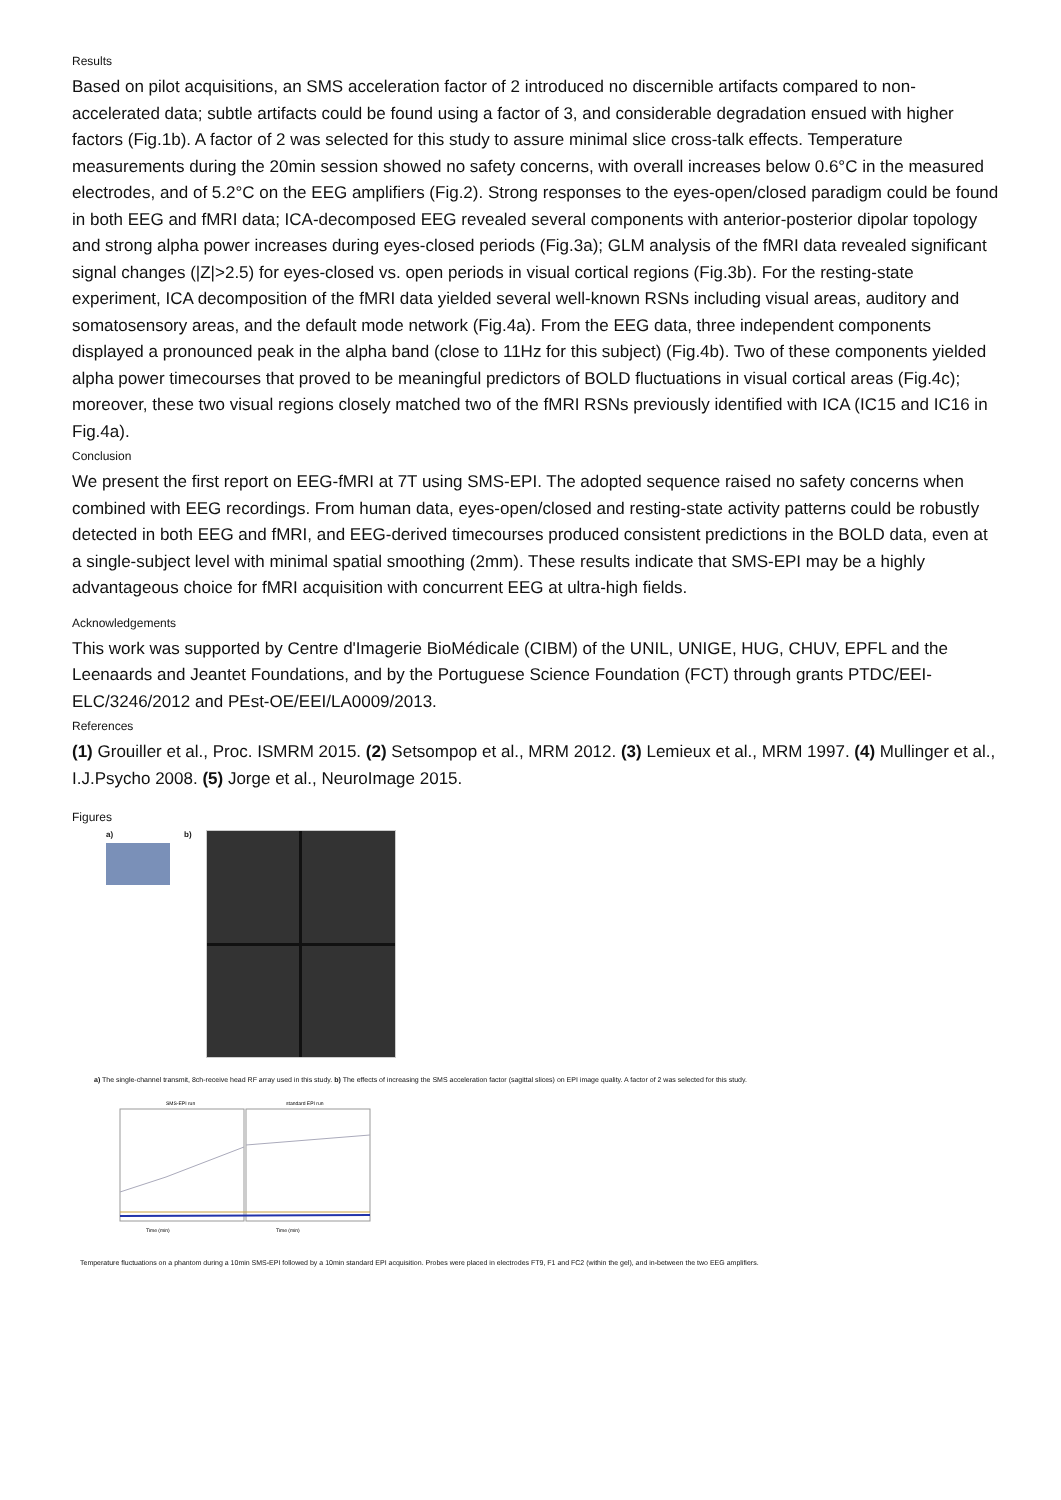Results
Based on pilot acquisitions, an SMS acceleration factor of 2 introduced no discernible artifacts compared to non-accelerated data; subtle artifacts could be found using a factor of 3, and considerable degradation ensued with higher factors (Fig.1b). A factor of 2 was selected for this study to assure minimal slice cross-talk effects. Temperature measurements during the 20min session showed no safety concerns, with overall increases below 0.6°C in the measured electrodes, and of 5.2°C on the EEG amplifiers (Fig.2). Strong responses to the eyes-open/closed paradigm could be found in both EEG and fMRI data; ICA-decomposed EEG revealed several components with anterior-posterior dipolar topology and strong alpha power increases during eyes-closed periods (Fig.3a); GLM analysis of the fMRI data revealed significant signal changes (|Z|>2.5) for eyes-closed vs. open periods in visual cortical regions (Fig.3b). For the resting-state experiment, ICA decomposition of the fMRI data yielded several well-known RSNs including visual areas, auditory and somatosensory areas, and the default mode network (Fig.4a). From the EEG data, three independent components displayed a pronounced peak in the alpha band (close to 11Hz for this subject) (Fig.4b). Two of these components yielded alpha power timecourses that proved to be meaningful predictors of BOLD fluctuations in visual cortical areas (Fig.4c); moreover, these two visual regions closely matched two of the fMRI RSNs previously identified with ICA (IC15 and IC16 in Fig.4a).
Conclusion
We present the first report on EEG-fMRI at 7T using SMS-EPI. The adopted sequence raised no safety concerns when combined with EEG recordings. From human data, eyes-open/closed and resting-state activity patterns could be robustly detected in both EEG and fMRI, and EEG-derived timecourses produced consistent predictions in the BOLD data, even at a single-subject level with minimal spatial smoothing (2mm). These results indicate that SMS-EPI may be a highly advantageous choice for fMRI acquisition with concurrent EEG at ultra-high fields.
Acknowledgements
This work was supported by Centre d'Imagerie BioMédicale (CIBM) of the UNIL, UNIGE, HUG, CHUV, EPFL and the Leenaards and Jeantet Foundations, and by the Portuguese Science Foundation (FCT) through grants PTDC/EEI-ELC/3246/2012 and PEst-OE/EEI/LA0009/2013.
References
(1) Grouiller et al., Proc. ISMRM 2015. (2) Setsompop et al., MRM 2012. (3) Lemieux et al., MRM 1997. (4) Mullinger et al., I.J.Psycho 2008. (5) Jorge et al., NeuroImage 2015.
Figures
a) b)
a) The single-channel transmit, 8ch-receive head RF array used in this study. b) The effects of increasing the SMS acceleration factor (sagittal slices) on EPI image quality. A factor of 2 was selected for this study.
SMS-EPI run
standard EPI run
Time (min)
Time (min)
Temperature fluctuations on a phantom during a 10min SMS-EPI followed by a 10min standard EPI acquisition. Probes were placed in electrodes FT9, F1 and FC2 (within the gel), and in-between the two EEG amplifiers.